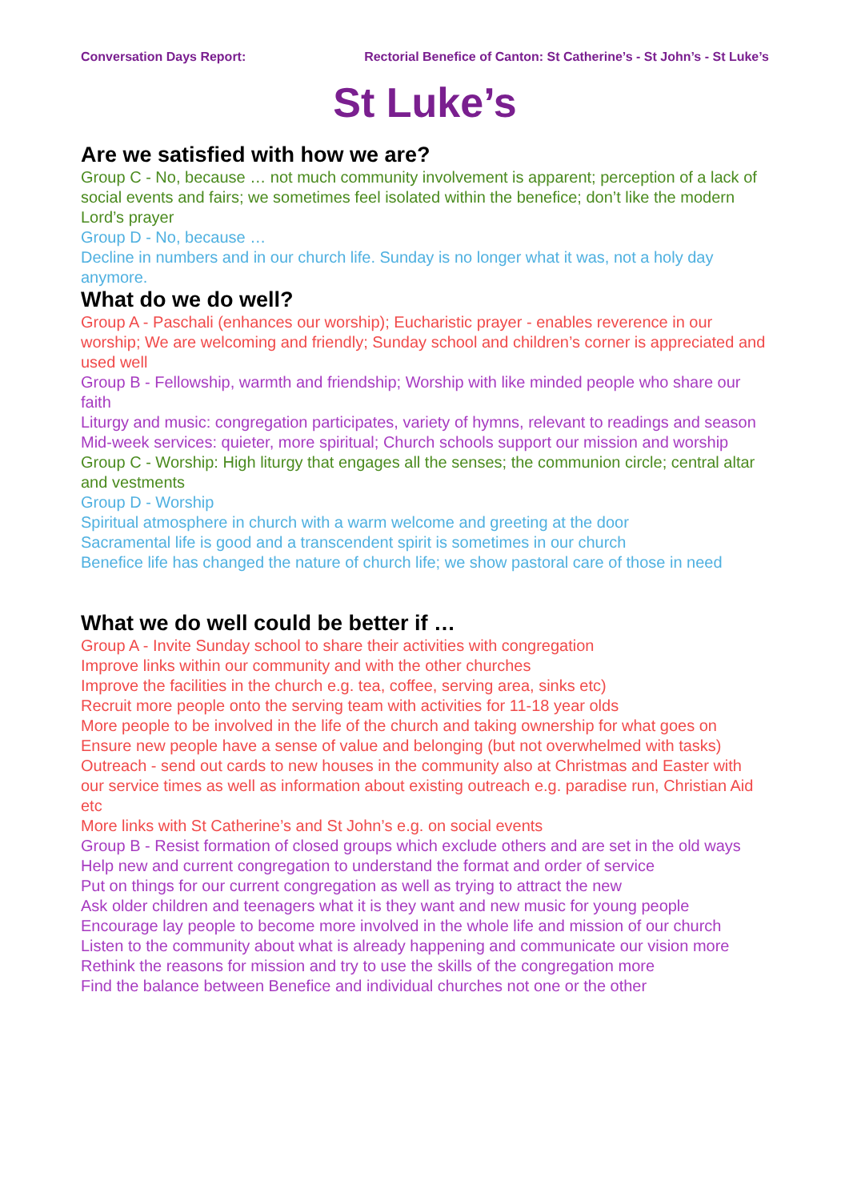Conversation Days Report: Rectorial Benefice of Canton: St Catherine’s - St John’s - St Luke’s
St Luke’s
Are we satisfied with how we are?
Group C - No, because … not much community involvement is apparent; perception of a lack of social events and fairs; we sometimes feel isolated within the benefice; don’t like the modern Lord’s prayer
Group D - No, because …
Decline in numbers and in our church life. Sunday is no longer what it was, not a holy day anymore.
What do we do well?
Group A - Paschali (enhances our worship); Eucharistic prayer - enables reverence in our worship; We are welcoming and friendly; Sunday school and children’s corner is appreciated and used well
Group B - Fellowship, warmth and friendship; Worship with like minded people who share our faith
Liturgy and music: congregation participates, variety of hymns, relevant to readings and season
Mid-week services: quieter, more spiritual; Church schools support our mission and worship
Group C - Worship: High liturgy that engages all the senses; the communion circle; central altar and vestments
Group D - Worship
Spiritual atmosphere in church with a warm welcome and greeting at the door
Sacramental life is good and a transcendent spirit is sometimes in our church
Benefice life has changed the nature of church life; we show pastoral care of those in need
What we do well could be better if …
Group A - Invite Sunday school to share their activities with congregation
Improve links within our community and with the other churches
Improve the facilities in the church e.g. tea, coffee, serving area, sinks etc)
Recruit more people onto the serving team with activities for 11-18 year olds
More people to be involved in the life of the church and taking ownership for what goes on
Ensure new people have a sense of value and belonging (but not overwhelmed with tasks)
Outreach - send out cards to new houses in the community also at Christmas and Easter with our service times as well as information about existing outreach e.g. paradise run, Christian Aid etc
More links with St Catherine’s and St John’s e.g. on social events
Group B - Resist formation of closed groups which exclude others and are set in the old ways
Help new and current congregation to understand the format and order of service
Put on things for our current congregation as well as trying to attract the new
Ask older children and teenagers what it is they want and new music for young people
Encourage lay people to become more involved in the whole life and mission of our church
Listen to the community about what is already happening and communicate our vision more
Rethink the reasons for mission and try to use the skills of the congregation more
Find the balance between Benefice and individual churches not one or the other